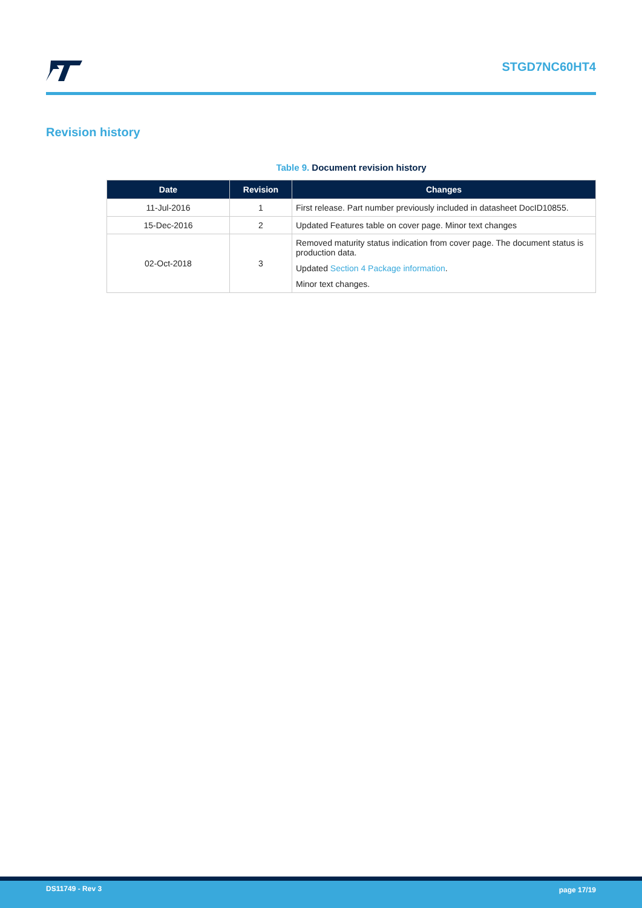STGD7NC60HT4
Revision history
Table 9. Document revision history
| Date | Revision | Changes |
| --- | --- | --- |
| 11-Jul-2016 | 1 | First release. Part number previously included in datasheet DocID10855. |
| 15-Dec-2016 | 2 | Updated Features table on cover page. Minor text changes |
| 02-Oct-2018 | 3 | Removed maturity status indication from cover page. The document status is production data. Updated Section 4 Package information . Minor text changes. |
DS11749 - Rev 3 page 17/19